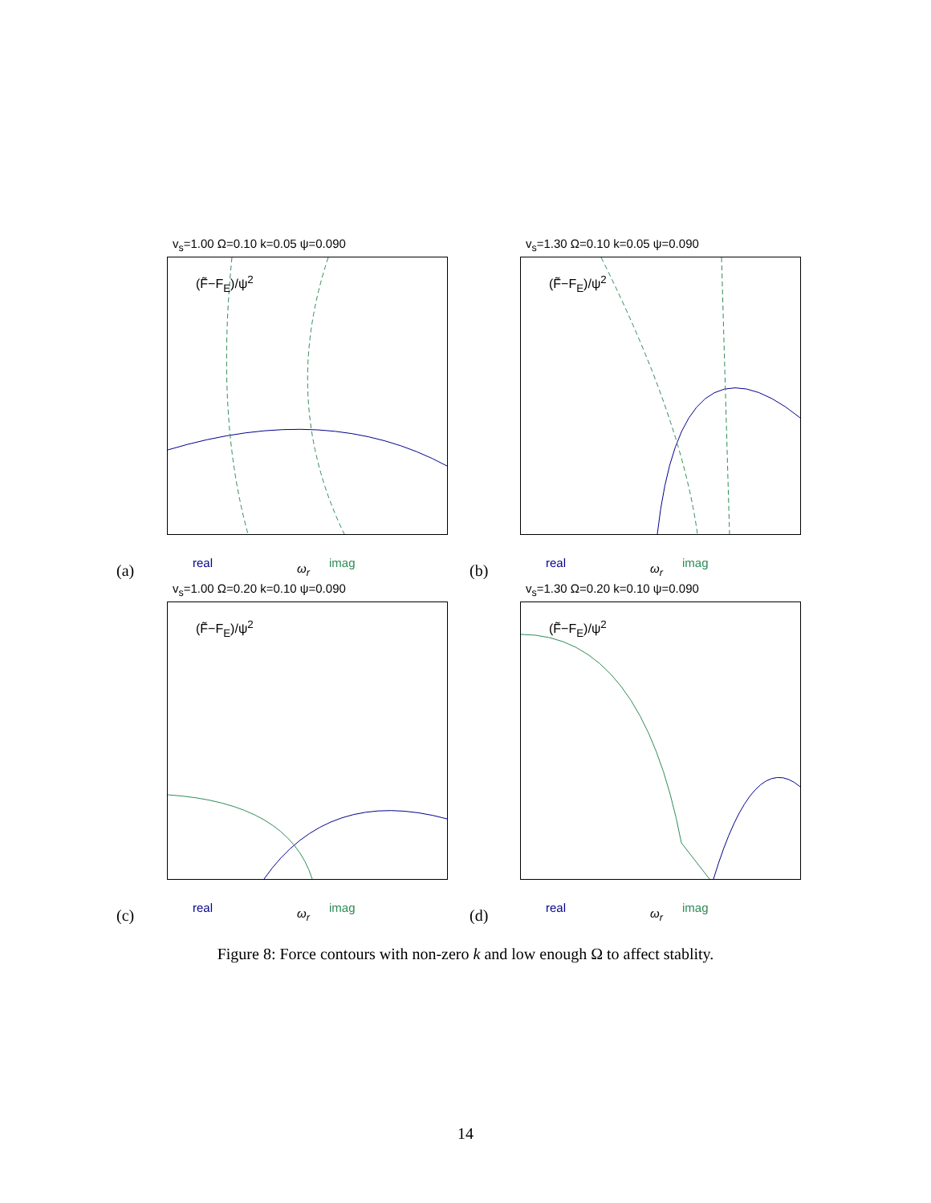v<sub>s</sub>=1.00 Ω=0.10 k=0.05 ψ=0.090
(F̃−F<sub>E</sub>)/ψ<sup>2</sup>
(a) real ω<sub>r</sub> imag
v<sub>s</sub>=1.30 Ω=0.10 k=0.05 ψ=0.090
(F̃−F<sub>E</sub>)/ψ<sup>2</sup>
(b) real ω<sub>r</sub> imag
v<sub>s</sub>=1.00 Ω=0.20 k=0.10 ψ=0.090
(F̃−F<sub>E</sub>)/ψ<sup>2</sup>
(c) real ω<sub>r</sub> imag
v<sub>s</sub>=1.30 Ω=0.20 k=0.10 ψ=0.090
(F̃−F<sub>E</sub>)/ψ<sup>2</sup>
(d) real ω<sub>r</sub> imag
Figure 8: Force contours with non-zero k and low enough Ω to affect stablity.
14